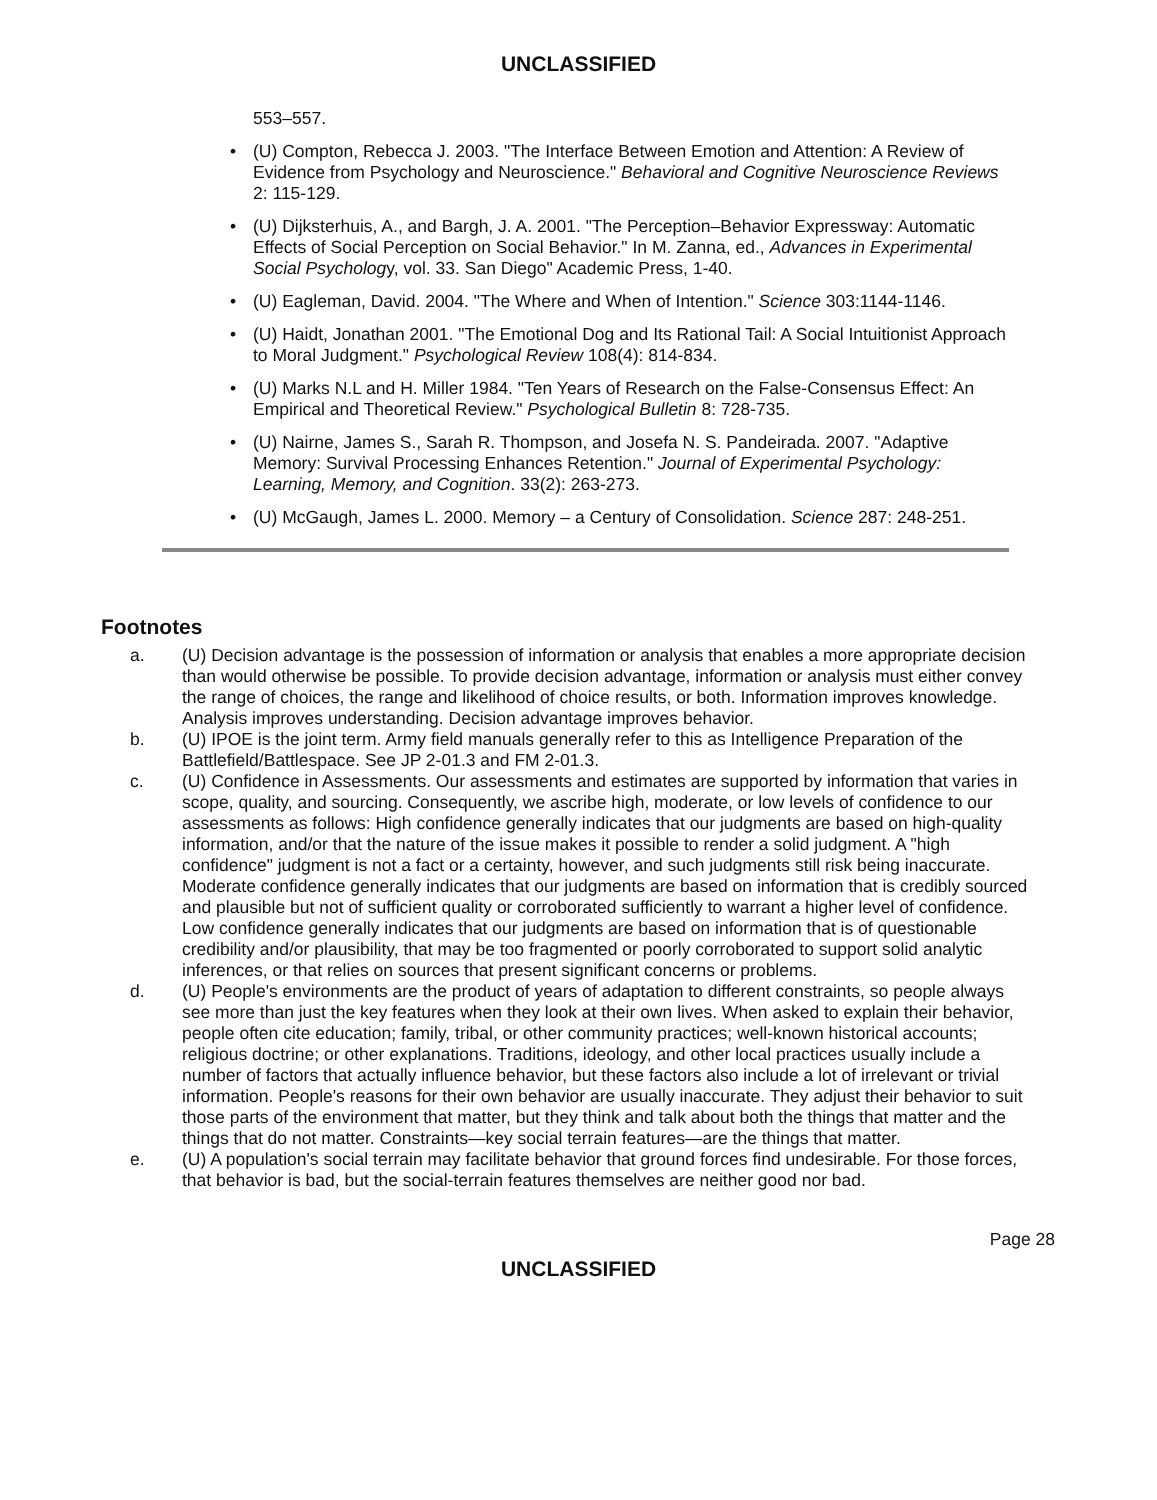UNCLASSIFIED
553–557.
• (U) Compton, Rebecca J. 2003. "The Interface Between Emotion and Attention: A Review of Evidence from Psychology and Neuroscience." Behavioral and Cognitive Neuroscience Reviews 2: 115-129.
• (U) Dijksterhuis, A., and Bargh, J. A. 2001. "The Perception–Behavior Expressway: Automatic Effects of Social Perception on Social Behavior." In M. Zanna, ed., Advances in Experimental Social Psychology, vol. 33. San Diego" Academic Press, 1-40.
• (U) Eagleman, David. 2004. "The Where and When of Intention." Science 303:1144-1146.
• (U) Haidt, Jonathan 2001. "The Emotional Dog and Its Rational Tail: A Social Intuitionist Approach to Moral Judgment." Psychological Review 108(4): 814-834.
• (U) Marks N.L and H. Miller 1984. "Ten Years of Research on the False-Consensus Effect: An Empirical and Theoretical Review." Psychological Bulletin 8: 728-735.
• (U) Nairne, James S., Sarah R. Thompson, and Josefa N. S. Pandeirada. 2007. "Adaptive Memory: Survival Processing Enhances Retention." Journal of Experimental Psychology: Learning, Memory, and Cognition. 33(2): 263-273.
• (U) McGaugh, James L. 2000. Memory – a Century of Consolidation. Science 287: 248-251.
Footnotes
a. (U) Decision advantage is the possession of information or analysis that enables a more appropriate decision than would otherwise be possible. To provide decision advantage, information or analysis must either convey the range of choices, the range and likelihood of choice results, or both. Information improves knowledge. Analysis improves understanding. Decision advantage improves behavior.
b. (U) IPOE is the joint term. Army field manuals generally refer to this as Intelligence Preparation of the Battlefield/Battlespace. See JP 2-01.3 and FM 2-01.3.
c. (U) Confidence in Assessments. Our assessments and estimates are supported by information that varies in scope, quality, and sourcing. Consequently, we ascribe high, moderate, or low levels of confidence to our assessments as follows: High confidence generally indicates that our judgments are based on high-quality information, and/or that the nature of the issue makes it possible to render a solid judgment. A "high confidence" judgment is not a fact or a certainty, however, and such judgments still risk being inaccurate. Moderate confidence generally indicates that our judgments are based on information that is credibly sourced and plausible but not of sufficient quality or corroborated sufficiently to warrant a higher level of confidence. Low confidence generally indicates that our judgments are based on information that is of questionable credibility and/or plausibility, that may be too fragmented or poorly corroborated to support solid analytic inferences, or that relies on sources that present significant concerns or problems.
d. (U) People's environments are the product of years of adaptation to different constraints, so people always see more than just the key features when they look at their own lives. When asked to explain their behavior, people often cite education; family, tribal, or other community practices; well-known historical accounts; religious doctrine; or other explanations. Traditions, ideology, and other local practices usually include a number of factors that actually influence behavior, but these factors also include a lot of irrelevant or trivial information. People's reasons for their own behavior are usually inaccurate. They adjust their behavior to suit those parts of the environment that matter, but they think and talk about both the things that matter and the things that do not matter. Constraints—key social terrain features—are the things that matter.
e. (U) A population's social terrain may facilitate behavior that ground forces find undesirable. For those forces, that behavior is bad, but the social-terrain features themselves are neither good nor bad.
Page 28
UNCLASSIFIED